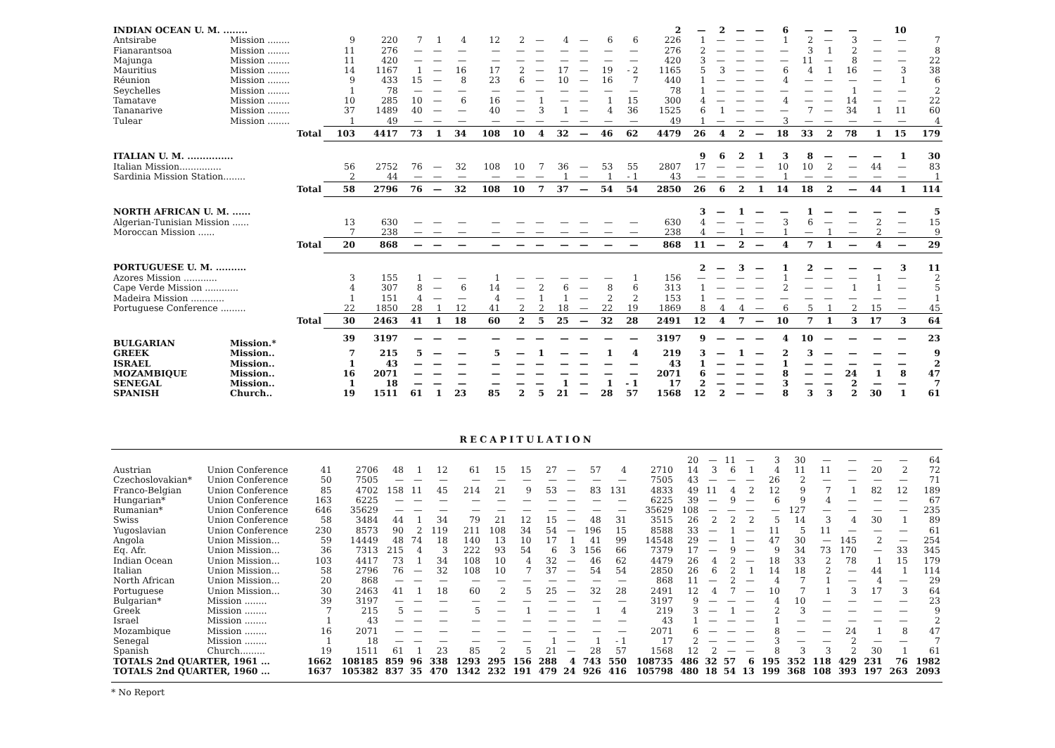| INDIAN OCEAN U. M. ........ | | | | | | | | | | | | | | 2 | — | 2 | — | — | 6 | — | — | — | | 10 | |
| Antsirabe | Mission ........ | 9 | 220 | 7 | 1 | 4 | 12 | 2 | — | 4 | — | 6 | 6 | 226 | 1 | — | — | — | 1 | 2 | — | 3 | — | — | 7 |
| Fianarantsoa | Mission ........ | 11 | 276 | — | — | — | — | — | — | — | — | — | — | 276 | 2 | — | — | — | — | 3 | 1 | 2 | — | — | 8 |
| Majunga | Mission ........ | 11 | 420 | — | — | — | — | — | — | — | — | — | — | 420 | 3 | — | — | — | — | 11 | — | 8 | — | — | 22 |
| Mauritius | Mission ........ | 14 | 1167 | 1 | — | 16 | 17 | 2 | — | 17 | — | 19 | - 2 | 1165 | 5 | 3 | — | — | 6 | 4 | 1 | 16 | — | 3 | 38 |
| Réunion | Mission ........ | 9 | 433 | 15 | — | 8 | 23 | 6 | — | 10 | — | 16 | 7 | 440 | 1 | — | — | — | 4 | — | — | — | — | 1 | 6 |
| Seychelles | Mission ........ | 1 | 78 | — | — | — | — | — | — | — | — | — | — | 78 | 1 | — | — | — | — | — | — | 1 | — | — | 2 |
| Tamatave | Mission ........ | 10 | 285 | 10 | — | 6 | 16 | — | 1 | — | — | 1 | 15 | 300 | 4 | — | — | — | 4 | — | — | 14 | — | — | 22 |
| Tananarive | Mission ........ | 37 | 1489 | 40 | — | — | 40 | — | 3 | 1 | — | 4 | 36 | 1525 | 6 | 1 | — | — | — | 7 | — | 34 | 1 | 11 | 60 |
| Tulear | Mission ........ | 1 | 49 | — | — | — | — | — | — | — | — | — | — | 49 | 1 | — | — | — | 3 | — | — | — | — | — | 4 |
| | Total | 103 | 4417 | 73 | 1 | 34 | 108 | 10 | 4 | 32 | — | 46 | 62 | 4479 | 26 | 4 | 2 | — | 18 | 33 | 2 | 78 | 1 | 15 | 179 |
| ITALIAN U. M. ............... | | | | | | | | | | | | | | | 9 | 6 | 2 | 1 | 3 | 8 | — | — | — | 1 | 30 |
| Italian Mission............... | | 56 | 2752 | 76 | — | 32 | 108 | 10 | 7 | 36 | — | 53 | 55 | 2807 | 17 | — | — | — | 10 | 10 | 2 | — | 44 | — | 83 |
| Sardinia Mission Station........ | | 2 | 44 | — | — | — | — | — | — | 1 | — | 1 | - 1 | 43 | — | — | — | — | 1 | — | — | — | — | — | 1 |
| | Total | 58 | 2796 | 76 | — | 32 | 108 | 10 | 7 | 37 | — | 54 | 54 | 2850 | 26 | 6 | 2 | 1 | 14 | 18 | 2 | — | 44 | 1 | 114 |
| NORTH AFRICAN U. M. ...... | | | | | | | | | | | | | | | 3 | — | 1 | — | — | 1 | — | — | — | — | 5 |
| Algerian-Tunisian Mission ...... | | 13 | 630 | — | — | — | — | — | — | — | — | — | — | 630 | 4 | — | — | — | 3 | 6 | — | — | 2 | — | 15 |
| Moroccan Mission ...... | | 7 | 238 | — | — | — | — | — | — | — | — | — | — | 238 | 4 | — | 1 | — | 1 | — | 1 | — | 2 | — | 9 |
| | Total | 20 | 868 | — | — | — | — | — | — | — | — | — | — | 868 | 11 | — | 2 | — | 4 | 7 | 1 | — | 4 | — | 29 |
| PORTUGUESE U. M. .......... | | | | | | | | | | | | | | | 2 | — | 3 | — | 1 | 2 | — | — | — | 3 | 11 |
| Azores Mission ............ | | 3 | 155 | 1 | — | — | 1 | — | — | — | — | — | 1 | 156 | — | — | — | — | 1 | — | — | — | 1 | — | 2 |
| Cape Verde Mission ............ | | 4 | 307 | 8 | — | 6 | 14 | — | 2 | 6 | — | 8 | 6 | 313 | 1 | — | — | — | 2 | — | — | 1 | 1 | — | 5 |
| Madeira Mission ............ | | 1 | 151 | 4 | — | — | 4 | — | 1 | 1 | — | 2 | 2 | 153 | 1 | — | — | — | — | — | — | — | — | — | 1 |
| Portuguese Conference ......... | | 22 | 1850 | 28 | 1 | 12 | 41 | 2 | 2 | 18 | — | 22 | 19 | 1869 | 8 | 4 | 4 | — | 6 | 5 | 1 | 2 | 15 | — | 45 |
| | Total | 30 | 2463 | 41 | 1 | 18 | 60 | 2 | 5 | 25 | — | 32 | 28 | 2491 | 12 | 4 | 7 | — | 10 | 7 | 1 | 3 | 17 | 3 | 64 |
| BULGARIAN | Mission.* | 39 | 3197 | — | — | — | — | — | — | — | — | — | — | 3197 | 9 | — | — | — | 4 | 10 | — | — | — | — | 23 |
| GREEK | Mission.. | 7 | 215 | 5 | — | — | 5 | — | 1 | — | — | 1 | 4 | 219 | 3 | — | 1 | — | 2 | 3 | — | — | — | — | 9 |
| ISRAEL | Mission.. | 1 | 43 | — | — | — | — | — | — | — | — | — | — | 43 | 1 | — | — | — | 1 | — | — | — | — | — | 2 |
| MOZAMBIQUE | Mission.. | 16 | 2071 | — | — | — | — | — | — | — | — | — | — | 2071 | 6 | — | — | — | 8 | — | — | 24 | 1 | 8 | 47 |
| SENEGAL | Mission.. | 1 | 18 | — | — | — | — | — | — | 1 | — | 1 | - 1 | 17 | 2 | — | — | — | 3 | — | — | 2 | — | — | 7 |
| SPANISH | Church.. | 19 | 1511 | 61 | 1 | 23 | 85 | 2 | 5 | 21 | — | 28 | 57 | 1568 | 12 | 2 | — | — | 8 | 3 | 3 | 2 | 30 | 1 | 61 |
RECAPITULATION
| | | | | | | | | | | | | | | | 20 | — | 11 | — | 3 | 30 | — | — | — | — | 64 |
| Austrian | Union Conference | 41 | 2706 | 48 | 1 | 12 | 61 | 15 | 15 | 27 | — | 57 | 4 | 2710 | 14 | 3 | 6 | 1 | 4 | 11 | 11 | — | 20 | 2 | 72 |
| Czechoslovakian* | Union Conference | 50 | 7505 | — | — | — | — | — | — | — | — | — | — | 7505 | 43 | — | — | — | 26 | 2 | — | — | — | — | 71 |
| Franco-Belgian | Union Conference | 85 | 4702 | 158 | 11 | 45 | 214 | 21 | 9 | 53 | — | 83 | 131 | 4833 | 49 | 11 | 4 | 2 | 12 | 9 | 7 | 1 | 82 | 12 | 189 |
| Hungarian* | Union Conference | 163 | 6225 | — | — | — | — | — | — | — | — | — | — | 6225 | 39 | — | 9 | — | 6 | 9 | 4 | — | — | — | 67 |
| Rumanian* | Union Conference | 646 | 35629 | — | — | — | — | — | — | — | — | — | — | 35629 | 108 | — | — | — | — | 127 | — | — | — | — | 235 |
| Swiss | Union Conference | 58 | 3484 | 44 | 1 | 34 | 79 | 21 | 12 | 15 | — | 48 | 31 | 3515 | 26 | 2 | 2 | 2 | 5 | 14 | 3 | 4 | 30 | 1 | 89 |
| Yugoslavian | Union Conference | 230 | 8573 | 90 | 2 | 119 | 211 | 108 | 34 | 54 | — | 196 | 15 | 8588 | 33 | — | 1 | — | 11 | 5 | 11 | — | — | — | 61 |
| Angola | Union Mission... | 59 | 14449 | 48 | 74 | 18 | 140 | 13 | 10 | 17 | 1 | 41 | 99 | 14548 | 29 | — | 1 | — | 47 | 30 | — | 145 | 2 | — | 254 |
| Eq. Afr. | Union Mission... | 36 | 7313 | 215 | 4 | 3 | 222 | 93 | 54 | 6 | 3 | 156 | 66 | 7379 | 17 | — | 9 | — | 9 | 34 | 73 | 170 | — | 33 | 345 |
| Indian Ocean | Union Mission... | 103 | 4417 | 73 | 1 | 34 | 108 | 10 | 4 | 32 | — | 46 | 62 | 4479 | 26 | 4 | 2 | — | 18 | 33 | 2 | 78 | 1 | 15 | 179 |
| Italian | Union Mission... | 58 | 2796 | 76 | — | 32 | 108 | 10 | 7 | 37 | — | 54 | 54 | 2850 | 26 | 6 | 2 | 1 | 14 | 18 | 2 | — | 44 | 1 | 114 |
| North African | Union Mission... | 20 | 868 | — | — | — | — | — | — | — | — | — | — | 868 | 11 | — | 2 | — | 4 | 7 | 1 | — | 4 | — | 29 |
| Portuguese | Union Mission... | 30 | 2463 | 41 | 1 | 18 | 60 | 2 | 5 | 25 | — | 32 | 28 | 2491 | 12 | 4 | 7 | — | 10 | 7 | 1 | 3 | 17 | 3 | 64 |
| Bulgarian* | Mission ........ | 39 | 3197 | — | — | — | — | — | — | — | — | — | — | 3197 | 9 | — | — | — | 4 | 10 | — | — | — | — | 23 |
| Greek | Mission ........ | 7 | 215 | 5 | — | — | 5 | — | 1 | — | — | 1 | 4 | 219 | 3 | — | 1 | — | 2 | 3 | — | — | — | — | 9 |
| Israel | Mission ........ | 1 | 43 | — | — | — | — | — | — | — | — | — | — | 43 | 1 | — | — | — | 1 | — | — | — | — | — | 2 |
| Mozambique | Mission ........ | 16 | 2071 | — | — | — | — | — | — | — | — | — | — | 2071 | 6 | — | — | — | 8 | — | — | 24 | 1 | 8 | 47 |
| Senegal | Mission ........ | 1 | 18 | — | — | — | — | — | — | 1 | — | 1 | - 1 | 17 | 2 | — | — | — | 3 | — | — | 2 | — | — | 7 |
| Spanish | Church......... | 19 | 1511 | 61 | 1 | 23 | 85 | 2 | 5 | 21 | — | 28 | 57 | 1568 | 12 | 2 | — | — | 8 | 3 | 3 | 2 | 30 | 1 | 61 |
| TOTALS 2nd QUARTER, 1961 ... | | 1662 | 108185 | 859 | 96 | 338 | 1293 | 295 | 156 | 288 | 4 | 743 | 550 | 108735 | 486 | 32 | 57 | 6 | 195 | 352 | 118 | 429 | 231 | 76 | 1982 |
| TOTALS 2nd QUARTER, 1960 ... | | 1637 | 105382 | 837 | 35 | 470 | 1342 | 232 | 191 | 479 | 24 | 926 | 416 | 105798 | 480 | 18 | 54 | 13 | 199 | 368 | 108 | 393 | 197 | 263 | 2093 |
* No Report